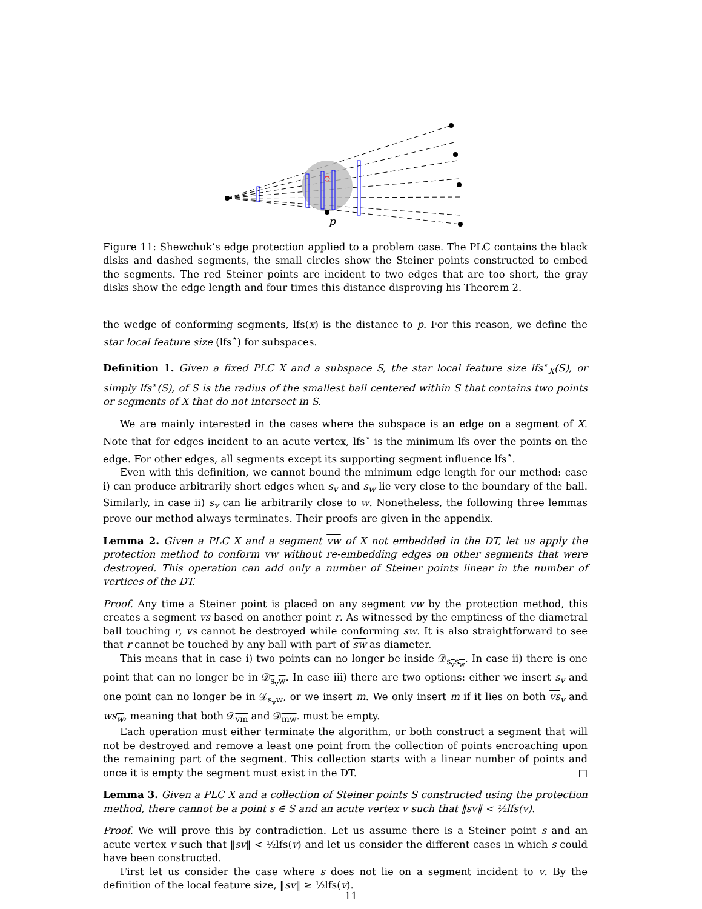p
Figure 11: Shewchuk’s edge protection applied to a problem case. The PLC contains the black disks and dashed segments, the small circles show the Steiner points constructed to embed the segments. The red Steiner points are incident to two edges that are too short, the gray disks show the edge length and four times this distance disproving his Theorem 2.
the wedge of conforming segments, lfs(x) is the distance to p. For this reason, we define the star local feature size (lfs<sup>⋆</sup>) for subspaces.
Definition 1. Given a fixed PLC X and a subspace S, the star local feature size lfs<sup>⋆</sup><sub>X</sub>(S), or simply lfs<sup>⋆</sup>(S), of S is the radius of the smallest ball centered within S that contains two points or segments of X that do not intersect in S.
We are mainly interested in the cases where the subspace is an edge on a segment of X. Note that for edges incident to an acute vertex, lfs<sup>⋆</sup> is the minimum lfs over the points on the edge. For other edges, all segments except its supporting segment influence lfs<sup>⋆</sup>.
Even with this definition, we cannot bound the minimum edge length for our method: case i) can produce arbitrarily short edges when s<sub>v</sub> and s<sub>w</sub> lie very close to the boundary of the ball. Similarly, in case ii) s<sub>v</sub> can lie arbitrarily close to w. Nonetheless, the following three lemmas prove our method always terminates. Their proofs are given in the appendix.
Lemma 2. Given a PLC X and a segment vw of X not embedded in the DT, let us apply the protection method to conform vw without re-embedding edges on other segments that were destroyed. This operation can add only a number of Steiner points linear in the number of vertices of the DT.
Proof. Any time a Steiner point is placed on any segment vw by the protection method, this creates a segment vs based on another point r. As witnessed by the emptiness of the diametral ball touching r, vs cannot be destroyed while conforming sw. It is also straightforward to see that r cannot be touched by any ball with part of sw as diameter.
This means that in case i) two points can no longer be inside 𝒟<sub>s<sub>v</sub>s<sub>w</sub></sub>. In case ii) there is one point that can no longer be in 𝒟<sub>s<sub>v</sub>w</sub>. In case iii) there are two options: either we insert s<sub>v</sub> and one point can no longer be in 𝒟<sub>s<sub>v</sub>w</sub>, or we insert m. We only insert m if it lies on both vs<sub>v</sub> and ws<sub>w</sub>, meaning that both 𝒟<sub>vm</sub> and 𝒟<sub>mw</sub>. must be empty.
Each operation must either terminate the algorithm, or both construct a segment that will not be destroyed and remove a least one point from the collection of points encroaching upon the remaining part of the segment. This collection starts with a linear number of points and once it is empty the segment must exist in the DT. □
Lemma 3. Given a PLC X and a collection of Steiner points S constructed using the protection method, there cannot be a point s ∈ S and an acute vertex v such that ‖sv‖ < ½lfs(v).
Proof. We will prove this by contradiction. Let us assume there is a Steiner point s and an acute vertex v such that ‖sv‖ < ½lfs(v) and let us consider the different cases in which s could have been constructed.
First let us consider the case where s does not lie on a segment incident to v. By the definition of the local feature size, ‖sv‖ ≥ ½lfs(v).
11